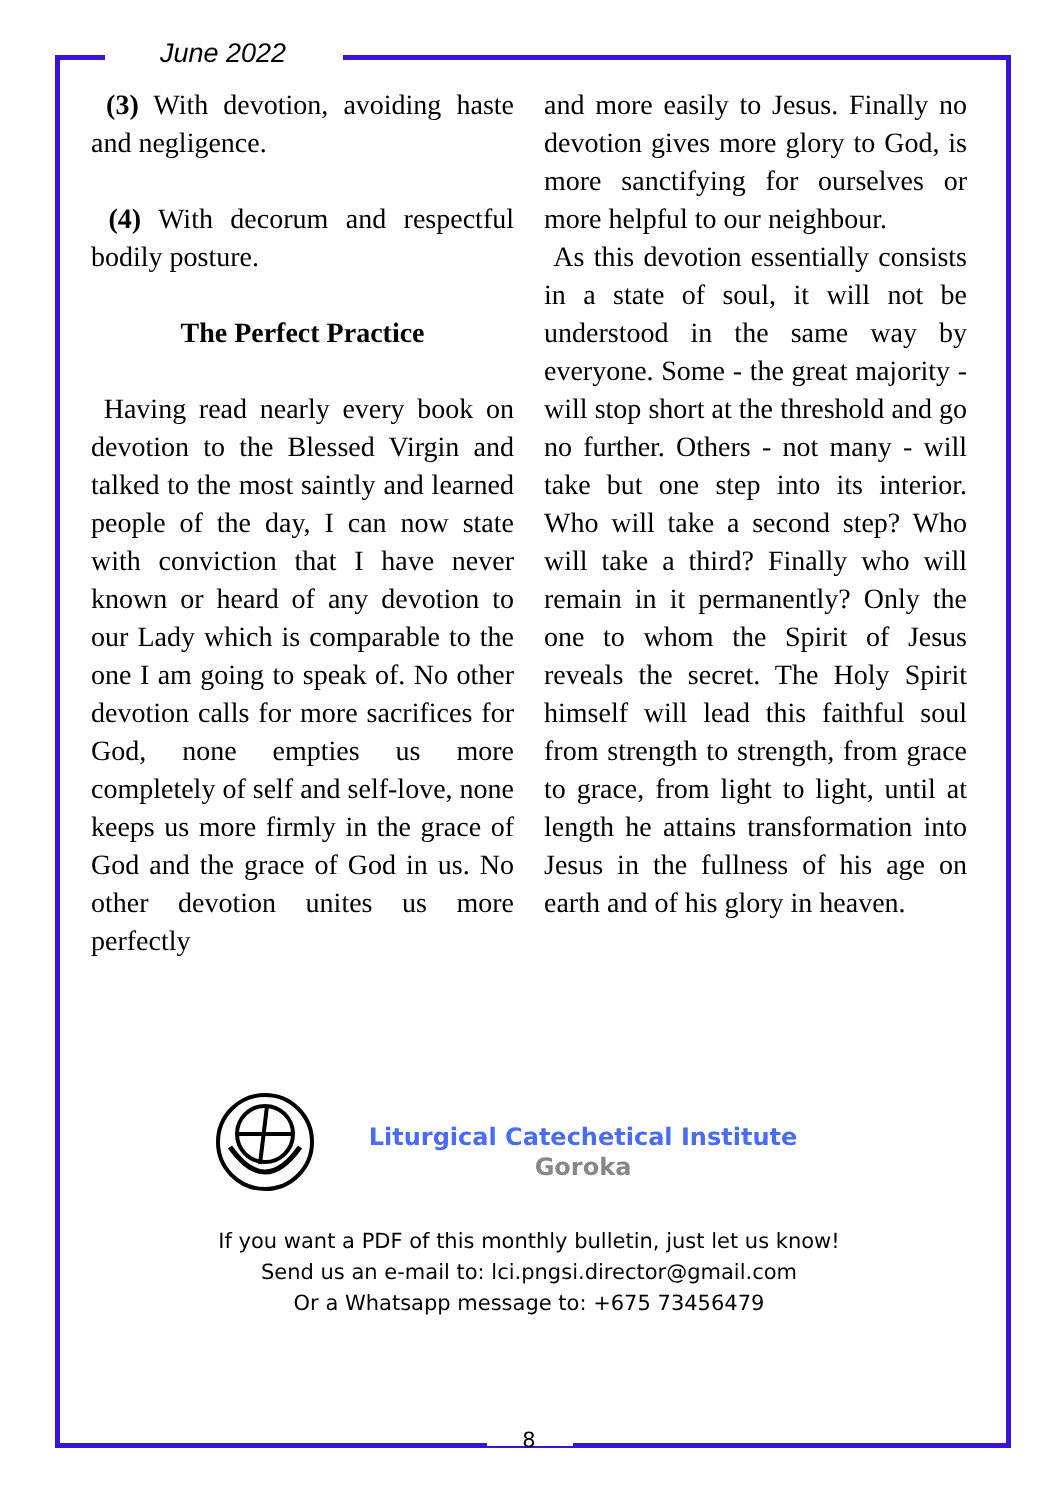June 2022
(3) With devotion, avoiding haste and negligence.
(4) With decorum and respectful bodily posture.
The Perfect Practice
Having read nearly every book on devotion to the Blessed Virgin and talked to the most saintly and learned people of the day, I can now state with conviction that I have never known or heard of any devotion to our Lady which is comparable to the one I am going to speak of. No other devotion calls for more sacrifices for God, none empties us more completely of self and self-love, none keeps us more firmly in the grace of God and the grace of God in us. No other devotion unites us more perfectly
and more easily to Jesus. Finally no devotion gives more glory to God, is more sanctifying for ourselves or more helpful to our neighbour.
As this devotion essentially consists in a state of soul, it will not be understood in the same way by everyone. Some - the great majority - will stop short at the threshold and go no further. Others - not many - will take but one step into its interior. Who will take a second step? Who will take a third? Finally who will remain in it permanently? Only the one to whom the Spirit of Jesus reveals the secret. The Holy Spirit himself will lead this faithful soul from strength to strength, from grace to grace, from light to light, until at length he attains transformation into Jesus in the fullness of his age on earth and of his glory in heaven.
Liturgical Catechetical Institute
Goroka
If you want a PDF of this monthly bulletin, just let us know!
Send us an e-mail to: lci.pngsi.director@gmail.com
Or a Whatsapp message to: +675 73456479
8